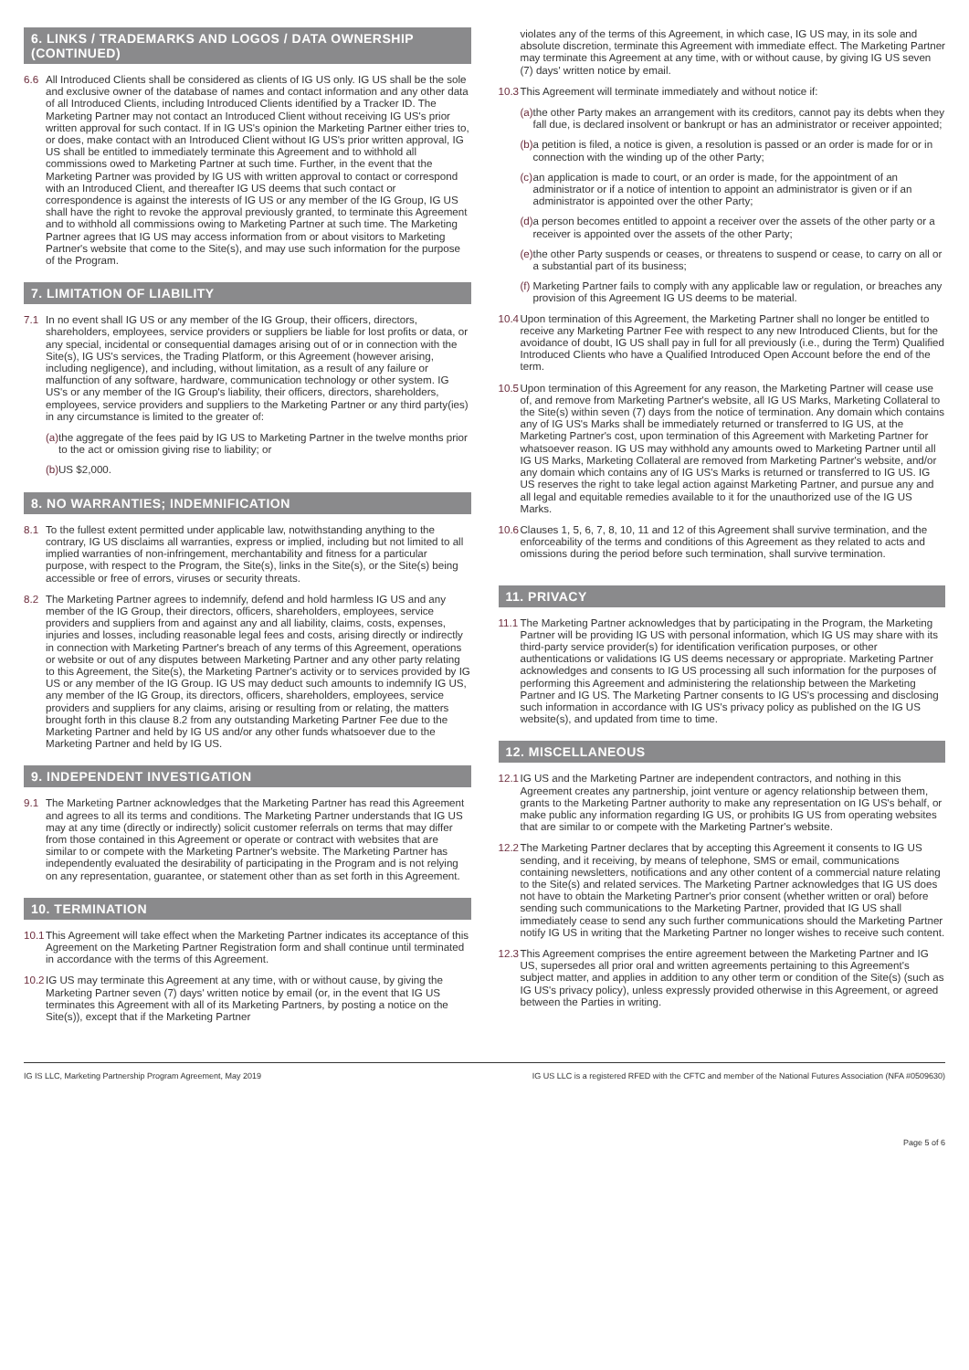6. LINKS / TRADEMARKS AND LOGOS / DATA OWNERSHIP (CONTINUED)
6.6 All Introduced Clients shall be considered as clients of IG US only. IG US shall be the sole and exclusive owner of the database of names and contact information and any other data of all Introduced Clients, including Introduced Clients identified by a Tracker ID. The Marketing Partner may not contact an Introduced Client without receiving IG US's prior written approval for such contact. If in IG US's opinion the Marketing Partner either tries to, or does, make contact with an Introduced Client without IG US's prior written approval, IG US shall be entitled to immediately terminate this Agreement and to withhold all commissions owed to Marketing Partner at such time. Further, in the event that the Marketing Partner was provided by IG US with written approval to contact or correspond with an Introduced Client, and thereafter IG US deems that such contact or correspondence is against the interests of IG US or any member of the IG Group, IG US shall have the right to revoke the approval previously granted, to terminate this Agreement and to withhold all commissions owing to Marketing Partner at such time. The Marketing Partner agrees that IG US may access information from or about visitors to Marketing Partner's website that come to the Site(s), and may use such information for the purpose of the Program.
7. LIMITATION OF LIABILITY
7.1 In no event shall IG US or any member of the IG Group, their officers, directors, shareholders, employees, service providers or suppliers be liable for lost profits or data, or any special, incidental or consequential damages arising out of or in connection with the Site(s), IG US's services, the Trading Platform, or this Agreement (however arising, including negligence), and including, without limitation, as a result of any failure or malfunction of any software, hardware, communication technology or other system. IG US's or any member of the IG Group's liability, their officers, directors, shareholders, employees, service providers and suppliers to the Marketing Partner or any third party(ies) in any circumstance is limited to the greater of:
(a) the aggregate of the fees paid by IG US to Marketing Partner in the twelve months prior to the act or omission giving rise to liability; or
(b) US $2,000.
8. NO WARRANTIES; INDEMNIFICATION
8.1 To the fullest extent permitted under applicable law, notwithstanding anything to the contrary, IG US disclaims all warranties, express or implied, including but not limited to all implied warranties of non-infringement, merchantability and fitness for a particular purpose, with respect to the Program, the Site(s), links in the Site(s), or the Site(s) being accessible or free of errors, viruses or security threats.
8.2 The Marketing Partner agrees to indemnify, defend and hold harmless IG US and any member of the IG Group, their directors, officers, shareholders, employees, service providers and suppliers from and against any and all liability, claims, costs, expenses, injuries and losses, including reasonable legal fees and costs, arising directly or indirectly in connection with Marketing Partner's breach of any terms of this Agreement, operations or website or out of any disputes between Marketing Partner and any other party relating to this Agreement, the Site(s), the Marketing Partner's activity or to services provided by IG US or any member of the IG Group. IG US may deduct such amounts to indemnify IG US, any member of the IG Group, its directors, officers, shareholders, employees, service providers and suppliers for any claims, arising or resulting from or relating, the matters brought forth in this clause 8.2 from any outstanding Marketing Partner Fee due to the Marketing Partner and held by IG US and/or any other funds whatsoever due to the Marketing Partner and held by IG US.
9. INDEPENDENT INVESTIGATION
9.1 The Marketing Partner acknowledges that the Marketing Partner has read this Agreement and agrees to all its terms and conditions. The Marketing Partner understands that IG US may at any time (directly or indirectly) solicit customer referrals on terms that may differ from those contained in this Agreement or operate or contract with websites that are similar to or compete with the Marketing Partner's website. The Marketing Partner has independently evaluated the desirability of participating in the Program and is not relying on any representation, guarantee, or statement other than as set forth in this Agreement.
10. TERMINATION
10.1 This Agreement will take effect when the Marketing Partner indicates its acceptance of this Agreement on the Marketing Partner Registration form and shall continue until terminated in accordance with the terms of this Agreement.
10.2 IG US may terminate this Agreement at any time, with or without cause, by giving the Marketing Partner seven (7) days' written notice by email (or, in the event that IG US terminates this Agreement with all of its Marketing Partners, by posting a notice on the Site(s)), except that if the Marketing Partner
violates any of the terms of this Agreement, in which case, IG US may, in its sole and absolute discretion, terminate this Agreement with immediate effect. The Marketing Partner may terminate this Agreement at any time, with or without cause, by giving IG US seven (7) days' written notice by email.
10.3 This Agreement will terminate immediately and without notice if:
(a) the other Party makes an arrangement with its creditors, cannot pay its debts when they fall due, is declared insolvent or bankrupt or has an administrator or receiver appointed;
(b) a petition is filed, a notice is given, a resolution is passed or an order is made for or in connection with the winding up of the other Party;
(c) an application is made to court, or an order is made, for the appointment of an administrator or if a notice of intention to appoint an administrator is given or if an administrator is appointed over the other Party;
(d) a person becomes entitled to appoint a receiver over the assets of the other party or a receiver is appointed over the assets of the other Party;
(e) the other Party suspends or ceases, or threatens to suspend or cease, to carry on all or a substantial part of its business;
(f) Marketing Partner fails to comply with any applicable law or regulation, or breaches any provision of this Agreement IG US deems to be material.
10.4 Upon termination of this Agreement, the Marketing Partner shall no longer be entitled to receive any Marketing Partner Fee with respect to any new Introduced Clients, but for the avoidance of doubt, IG US shall pay in full for all previously (i.e., during the Term) Qualified Introduced Clients who have a Qualified Introduced Open Account before the end of the term.
10.5 Upon termination of this Agreement for any reason, the Marketing Partner will cease use of, and remove from Marketing Partner's website, all IG US Marks, Marketing Collateral to the Site(s) within seven (7) days from the notice of termination. Any domain which contains any of IG US's Marks shall be immediately returned or transferred to IG US, at the Marketing Partner's cost, upon termination of this Agreement with Marketing Partner for whatsoever reason. IG US may withhold any amounts owed to Marketing Partner until all IG US Marks, Marketing Collateral are removed from Marketing Partner's website, and/or any domain which contains any of IG US's Marks is returned or transferred to IG US. IG US reserves the right to take legal action against Marketing Partner, and pursue any and all legal and equitable remedies available to it for the unauthorized use of the IG US Marks.
10.6 Clauses 1, 5, 6, 7, 8, 10, 11 and 12 of this Agreement shall survive termination, and the enforceability of the terms and conditions of this Agreement as they related to acts and omissions during the period before such termination, shall survive termination.
11. PRIVACY
11.1 The Marketing Partner acknowledges that by participating in the Program, the Marketing Partner will be providing IG US with personal information, which IG US may share with its third-party service provider(s) for identification verification purposes, or other authentications or validations IG US deems necessary or appropriate. Marketing Partner acknowledges and consents to IG US processing all such information for the purposes of performing this Agreement and administering the relationship between the Marketing Partner and IG US. The Marketing Partner consents to IG US's processing and disclosing such information in accordance with IG US's privacy policy as published on the IG US website(s), and updated from time to time.
12. MISCELLANEOUS
12.1 IG US and the Marketing Partner are independent contractors, and nothing in this Agreement creates any partnership, joint venture or agency relationship between them, grants to the Marketing Partner authority to make any representation on IG US's behalf, or make public any information regarding IG US, or prohibits IG US from operating websites that are similar to or compete with the Marketing Partner's website.
12.2 The Marketing Partner declares that by accepting this Agreement it consents to IG US sending, and it receiving, by means of telephone, SMS or email, communications containing newsletters, notifications and any other content of a commercial nature relating to the Site(s) and related services. The Marketing Partner acknowledges that IG US does not have to obtain the Marketing Partner's prior consent (whether written or oral) before sending such communications to the Marketing Partner, provided that IG US shall immediately cease to send any such further communications should the Marketing Partner notify IG US in writing that the Marketing Partner no longer wishes to receive such content.
12.3 This Agreement comprises the entire agreement between the Marketing Partner and IG US, supersedes all prior oral and written agreements pertaining to this Agreement's subject matter, and applies in addition to any other term or condition of the Site(s) (such as IG US's privacy policy), unless expressly provided otherwise in this Agreement, or agreed between the Parties in writing.
IG IS LLC, Marketing Partnership Program Agreement, May 2019 IG US LLC is a registered RFED with the CFTC and member of the National Futures Association (NFA #0509630)
Page 5 of 6